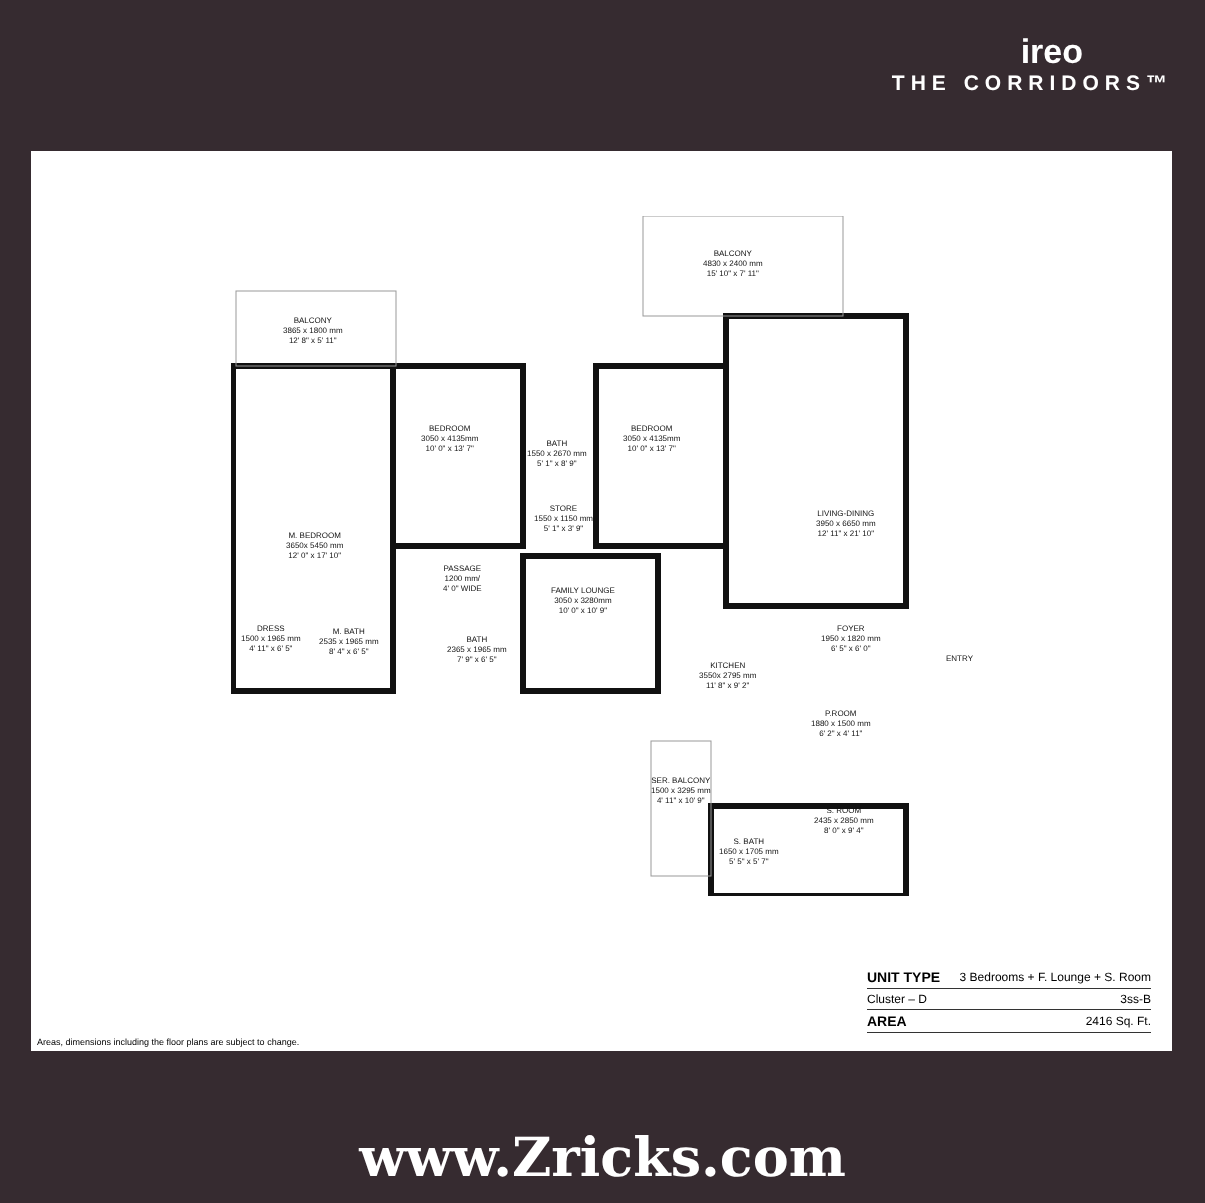ireo
THE CORRIDORS™
BALCONY
3865 x 1800 mm
12' 8" x 5' 11"
BALCONY
4830 x 2400 mm
15' 10" x 7' 11"
BEDROOM
3050 x 4135mm
10' 0" x 13' 7"
BATH
1550 x 2670 mm
5' 1" x 8' 9"
BEDROOM
3050 x 4135mm
10' 0" x 13' 7"
M. BEDROOM
3650x 5450 mm
12' 0" x 17' 10"
STORE
1550 x 1150 mm
5' 1" x 3' 9"
LIVING-DINING
3950 x 6650 mm
12' 11" x 21' 10"
PASSAGE
1200 mm/
4' 0" WIDE
FAMILY LOUNGE
3050 x 3280mm
10' 0" x 10' 9"
DRESS
1500 x 1965 mm
4' 11" x 6' 5"
M. BATH
2535 x 1965 mm
8' 4" x 6' 5"
BATH
2365 x 1965 mm
7' 9" x 6' 5"
FOYER
1950 x 1820 mm
6' 5" x 6' 0"
ENTRY
KITCHEN
3550x 2795 mm
11' 8" x 9' 2"
P.ROOM
1880 x 1500 mm
6' 2" x 4' 11"
SER. BALCONY
1500 x 3295 mm
4' 11" x 10' 9"
S. ROOM
2435 x 2850 mm
8' 0" x 9' 4"
S. BATH
1650 x 1705 mm
5' 5" x 5' 7"
| UNIT TYPE | 3 Bedrooms + F. Lounge + S. Room |
| Cluster – D | 3ss-B |
| AREA | 2416 Sq. Ft. |
Areas, dimensions including the floor plans are subject to change.
www.Zricks.com